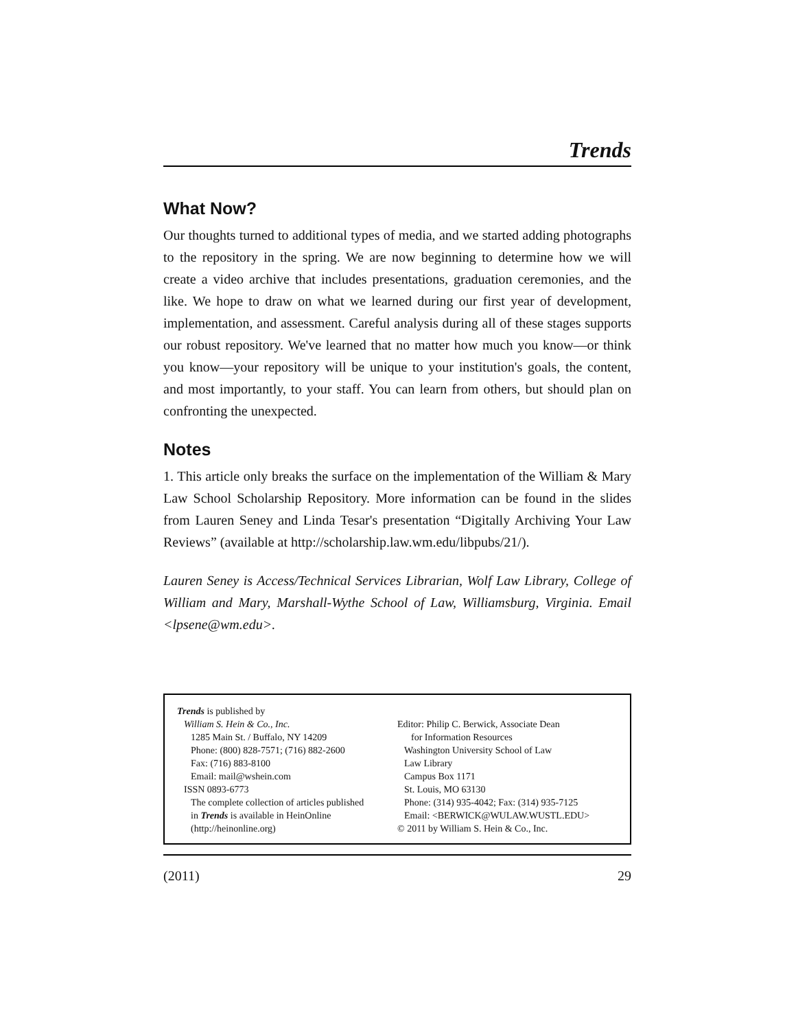Trends
What Now?
Our thoughts turned to additional types of media, and we started adding photographs to the repository in the spring. We are now beginning to determine how we will create a video archive that includes presentations, graduation ceremonies, and the like. We hope to draw on what we learned during our first year of development, implementation, and assessment. Careful analysis during all of these stages supports our robust repository. We've learned that no matter how much you know—or think you know—your repository will be unique to your institution's goals, the content, and most importantly, to your staff. You can learn from others, but should plan on confronting the unexpected.
Notes
1. This article only breaks the surface on the implementation of the William & Mary Law School Scholarship Repository. More information can be found in the slides from Lauren Seney and Linda Tesar's presentation “Digitally Archiving Your Law Reviews” (available at http://scholarship.law.wm.edu/libpubs/21/).
Lauren Seney is Access/Technical Services Librarian, Wolf Law Library, College of William and Mary, Marshall-Wythe School of Law, Williamsburg, Virginia. Email <lpsene@wm.edu>.
Trends is published by
William S. Hein & Co., Inc.
1285 Main St. / Buffalo, NY 14209
Phone: (800) 828-7571; (716) 882-2600
Fax: (716) 883-8100
Email: mail@wshein.com
ISSN 0893-6773
The complete collection of articles published
in Trends is available in HeinOnline
(http://heinonline.org)
Editor: Philip C. Berwick, Associate Dean
for Information Resources
Washington University School of Law
Law Library
Campus Box 1171
St. Louis, MO 63130
Phone: (314) 935-4042; Fax: (314) 935-7125
Email: <BERWICK@WULAW.WUSTL.EDU>
© 2011 by William S. Hein & Co., Inc.
(2011) 29